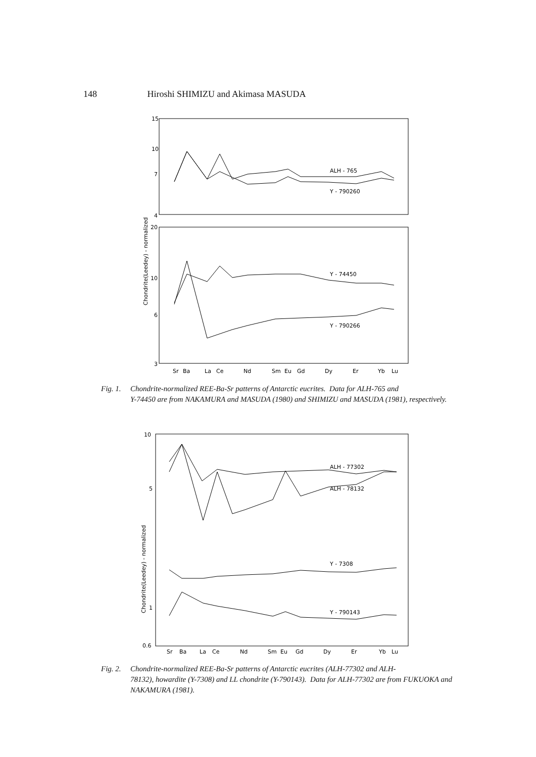148 Hiroshi SHIMIZU and Akimasa MASUDA
15
10
7
4
20
10
6
3
Chondrite(Leedey) - normalized
ALH - 765
Y - 790260
Y - 74450
Y - 790266
Sr
Ba
La
Ce
Nd
Sm
Eu
Gd
Dy
Er
Yb
Lu
Fig. 1. Chondrite-normalized REE-Ba-Sr patterns of Antarctic eucrites. Data for ALH-765 and
Y-74450 are from NAKAMURA and MASUDA (1980) and SHIMIZU and MASUDA (1981), respectively.
10
5
1
0.6
Chondrite(Leedey) - normalized
ALH - 77302
ALH - 78132
Y - 7308
Y - 790143
Sr
Ba
La
Ce
Nd
Sm
Eu
Gd
Dy
Er
Yb
Lu
Fig. 2. Chondrite-normalized REE-Ba-Sr patterns of Antarctic eucrites (ALH-77302 and ALH-
78132), howardite (Y-7308) and LL chondrite (Y-790143). Data for ALH-77302 are from FUKUOKA and NAKAMURA (1981).